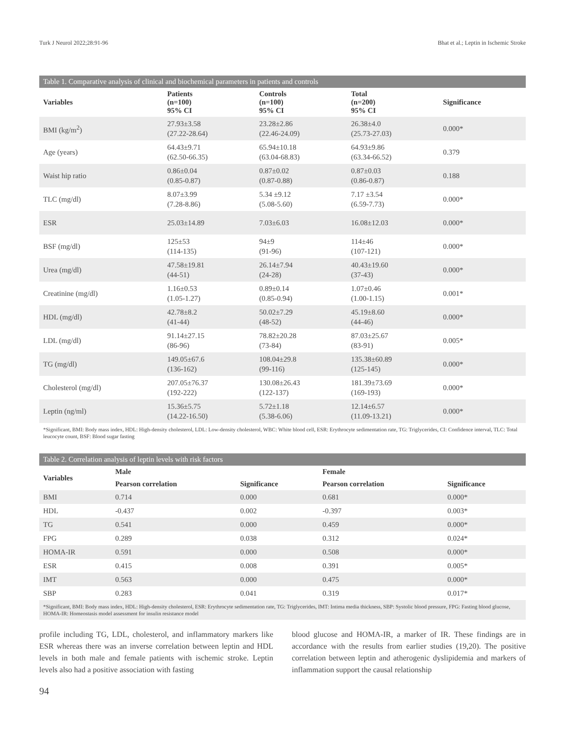Turk J Neurol 2022;28:91-96 Bhat et al.; Leptin in Ischemic Stroke
Table 1. Comparative analysis of clinical and biochemical parameters in patients and controls
| Variables | Patients (n=100) 95% CI | Controls (n=100) 95% CI | Total (n=200) 95% CI | Significance |
| --- | --- | --- | --- | --- |
| BMI (kg/m<sup>2</sup>) | 27.93±3.58 (27.22-28.64) | 23.28±2.86 (22.46-24.09) | 26.38±4.0 (25.73-27.03) | 0.000* |
| Age (years) | 64.43±9.71 (62.50-66.35) | 65.94±10.18 (63.04-68.83) | 64.93±9.86 (63.34-66.52) | 0.379 |
| Waist hip ratio | 0.86±0.04 (0.85-0.87) | 0.87±0.02 (0.87-0.88) | 0.87±0.03 (0.86-0.87) | 0.188 |
| TLC (mg/dl) | 8.07±3.99 (7.28-8.86) | 5.34 ±9.12 (5.08-5.60) | 7.17 ±3.54 (6.59-7.73) | 0.000* |
| ESR | 25.03±14.89 | 7.03±6.03 | 16.08±12.03 | 0.000* |
| BSF (mg/dl) | 125±53 (114-135) | 94±9 (91-96) | 114±46 (107-121) | 0.000* |
| Urea (mg/dl) | 47.58±19.81 (44-51) | 26.14±7.94 (24-28) | 40.43±19.60 (37-43) | 0.000* |
| Creatinine (mg/dl) | 1.16±0.53 (1.05-1.27) | 0.89±0.14 (0.85-0.94) | 1.07±0.46 (1.00-1.15) | 0.001* |
| HDL (mg/dl) | 42.78±8.2 (41-44) | 50.02±7.29 (48-52) | 45.19±8.60 (44-46) | 0.000* |
| LDL (mg/dl) | 91.14±27.15 (86-96) | 78.82±20.28 (73-84) | 87.03±25.67 (83-91) | 0.005* |
| TG (mg/dl) | 149.05±67.6 (136-162) | 108.04±29.8 (99-116) | 135.38±60.89 (125-145) | 0.000* |
| Cholesterol (mg/dl) | 207.05±76.37 (192-222) | 130.08±26.43 (122-137) | 181.39±73.69 (169-193) | 0.000* |
| Leptin (ng/ml) | 15.36±5.75 (14.22-16.50) | 5.72±1.18 (5.38-6.06) | 12.14±6.57 (11.09-13.21) | 0.000* |
*Significant, BMI: Body mass index, HDL: High-density cholesterol, LDL: Low-density cholesterol, WBC: White blood cell, ESR: Erythrocyte sedimentation rate, TG: Triglycerides, CI: Confidence interval, TLC: Total leucocyte count, BSF: Blood sugar fasting
Table 2. Correlation analysis of leptin levels with risk factors
| Variables | Male | | Female | |
| --- | --- | --- | --- | --- |
| | Pearson correlation | Significance | Pearson correlation | Significance |
| BMI | 0.714 | 0.000 | 0.681 | 0.000* |
| HDL | -0.437 | 0.002 | -0.397 | 0.003* |
| TG | 0.541 | 0.000 | 0.459 | 0.000* |
| FPG | 0.289 | 0.038 | 0.312 | 0.024* |
| HOMA-IR | 0.591 | 0.000 | 0.508 | 0.000* |
| ESR | 0.415 | 0.008 | 0.391 | 0.005* |
| IMT | 0.563 | 0.000 | 0.475 | 0.000* |
| SBP | 0.283 | 0.041 | 0.319 | 0.017* |
*Significant, BMI: Body mass index, HDL: High-density cholesterol, ESR: Erythrocyte sedimentation rate, TG: Triglycerides, IMT: Intima media thickness, SBP: Systolic blood pressure, FPG: Fasting blood glucose, HOMA-IR: Homeostasis model assessment for insulin resistance model
profile including TG, LDL, cholesterol, and inflammatory markers like ESR whereas there was an inverse correlation between leptin and HDL levels in both male and female patients with ischemic stroke. Leptin levels also had a positive association with fasting
blood glucose and HOMA-IR, a marker of IR. These findings are in accordance with the results from earlier studies (19,20). The positive correlation between leptin and atherogenic dyslipidemia and markers of inflammation support the causal relationship
94